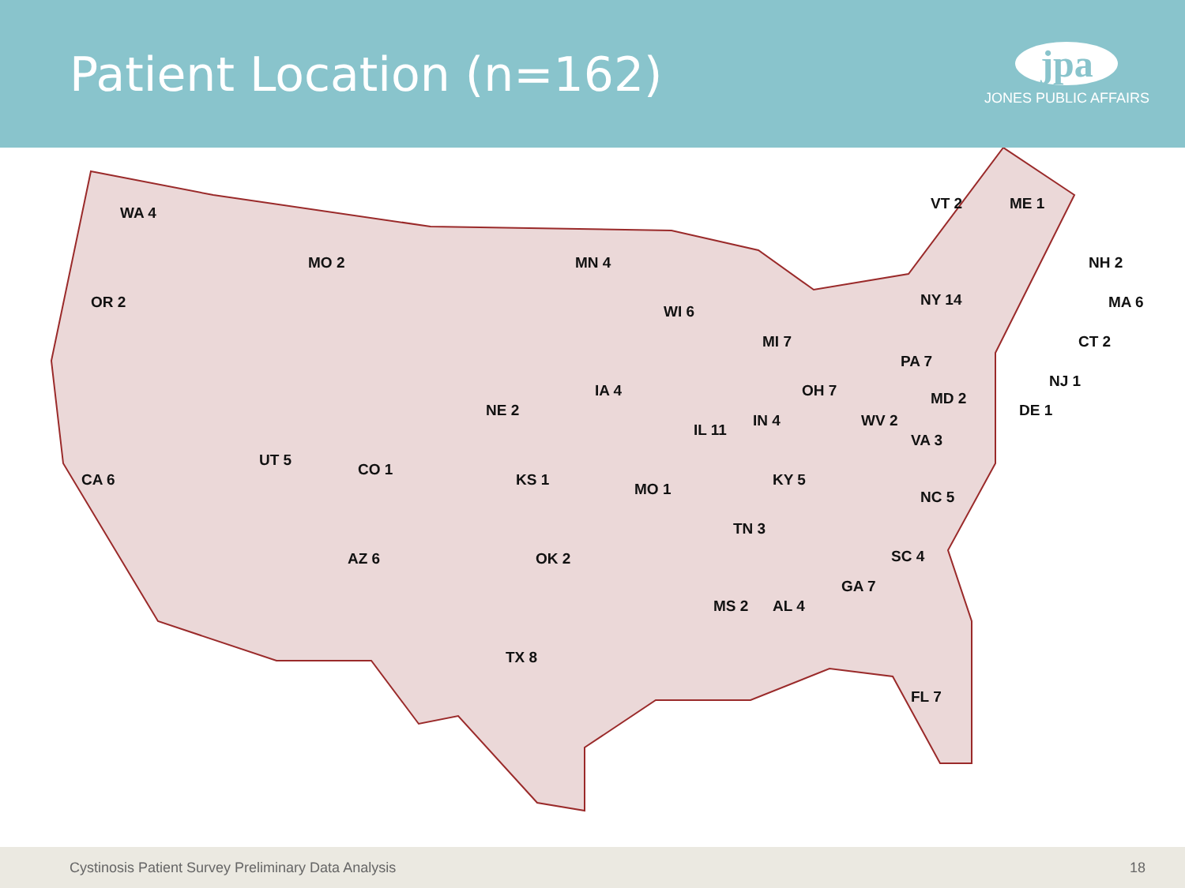Patient Location (n=162)
jpa
JONES PUBLIC AFFAIRS
WA 4
MO 2 MN 4
OR 2
WI 6
MI 7
VT 2 ME 1
NH 2
NY 14 MA 6
CT 2
PA 7
NJ 1
IA 4 OH 7 MD 2
NE 2 DE 1
IN 4 WV 2
IL 11
VA 3
UT 5
CO 1
CA 6 KS 1 KY 5
MO 1 NC 5
TN 3
AZ 6 OK 2 SC 4
GA 7
MS 2 AL 4
TX 8
FL 7
Cystinosis Patient Survey Preliminary Data Analysis 18